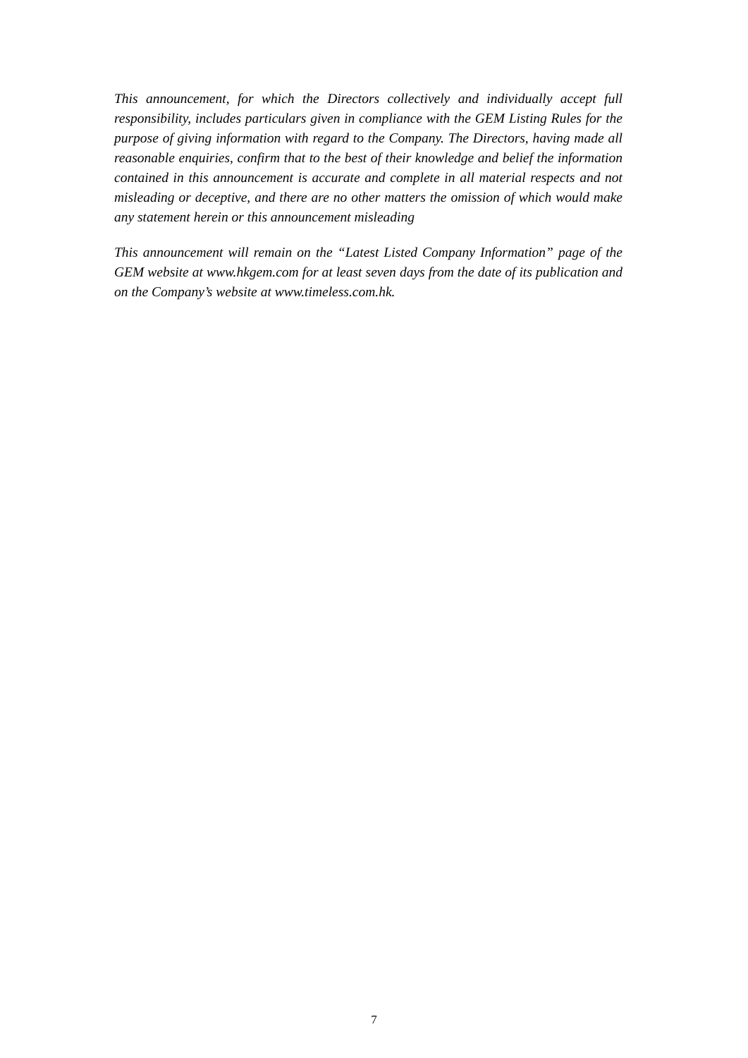This announcement, for which the Directors collectively and individually accept full responsibility, includes particulars given in compliance with the GEM Listing Rules for the purpose of giving information with regard to the Company. The Directors, having made all reasonable enquiries, confirm that to the best of their knowledge and belief the information contained in this announcement is accurate and complete in all material respects and not misleading or deceptive, and there are no other matters the omission of which would make any statement herein or this announcement misleading
This announcement will remain on the “Latest Listed Company Information” page of the GEM website at www.hkgem.com for at least seven days from the date of its publication and on the Company’s website at www.timeless.com.hk.
7